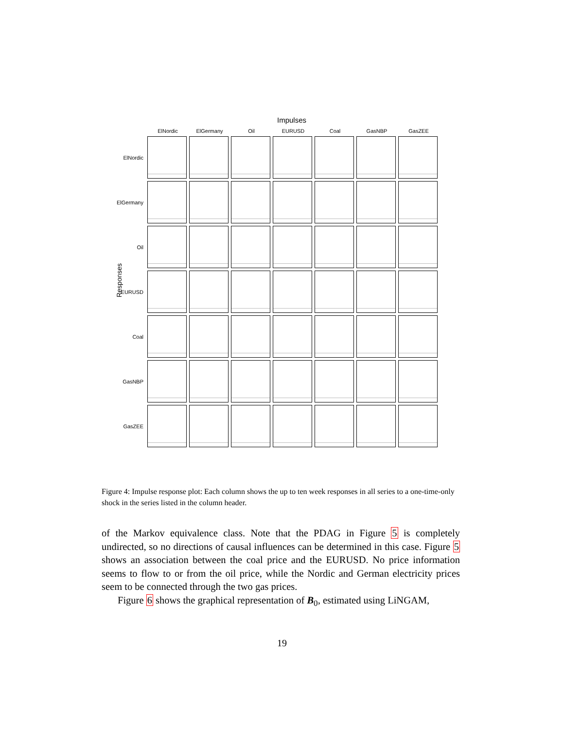Impulses
ElNordic ElGermany Oil EURUSD Coal GasNBP GasZEE
ElNordic
ElGermany
Oil
EURUSD
Coal
GasNBP
GasZEE
Responses
Figure 4: Impulse response plot: Each column shows the up to ten week responses in all series to a one-time-only shock in the series listed in the column header.
of the Markov equivalence class. Note that the PDAG in Figure 5 is completely undirected, so no directions of causal influences can be determined in this case. Figure 5 shows an association between the coal price and the EURUSD. No price information seems to flow to or from the oil price, while the Nordic and German electricity prices seem to be connected through the two gas prices.
Figure 6 shows the graphical representation of B<sub>0</sub>, estimated using LiNGAM,
19